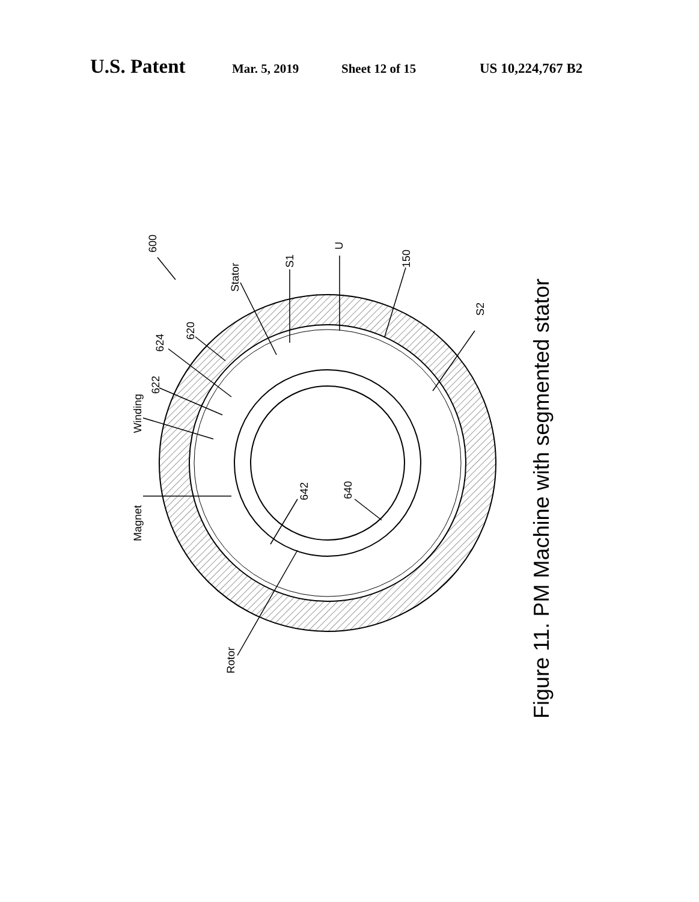U.S. Patent Mar. 5, 2019 Sheet 12 of 15 US 10,224,767 B2
600
Stator
S1
U
150
S2
620
624
622
Winding
Magnet
642
640
Rotor
Figure 11. PM Machine with segmented stator